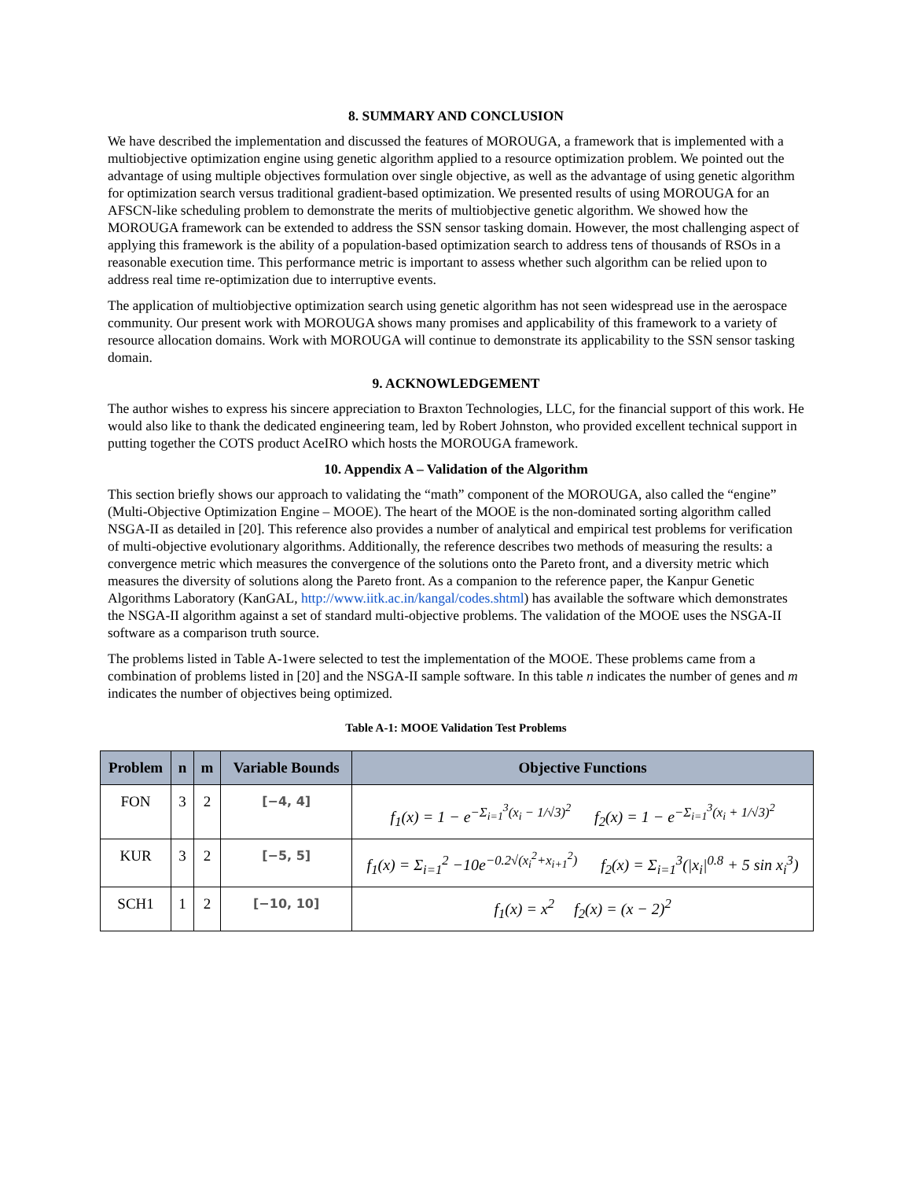8. SUMMARY AND CONCLUSION
We have described the implementation and discussed the features of MOROUGA, a framework that is implemented with a multiobjective optimization engine using genetic algorithm applied to a resource optimization problem. We pointed out the advantage of using multiple objectives formulation over single objective, as well as the advantage of using genetic algorithm for optimization search versus traditional gradient-based optimization. We presented results of using MOROUGA for an AFSCN-like scheduling problem to demonstrate the merits of multiobjective genetic algorithm. We showed how the MOROUGA framework can be extended to address the SSN sensor tasking domain. However, the most challenging aspect of applying this framework is the ability of a population-based optimization search to address tens of thousands of RSOs in a reasonable execution time. This performance metric is important to assess whether such algorithm can be relied upon to address real time re-optimization due to interruptive events.
The application of multiobjective optimization search using genetic algorithm has not seen widespread use in the aerospace community. Our present work with MOROUGA shows many promises and applicability of this framework to a variety of resource allocation domains. Work with MOROUGA will continue to demonstrate its applicability to the SSN sensor tasking domain.
9. ACKNOWLEDGEMENT
The author wishes to express his sincere appreciation to Braxton Technologies, LLC, for the financial support of this work. He would also like to thank the dedicated engineering team, led by Robert Johnston, who provided excellent technical support in putting together the COTS product AceIRO which hosts the MOROUGA framework.
10. Appendix A – Validation of the Algorithm
This section briefly shows our approach to validating the “math” component of the MOROUGA, also called the “engine” (Multi-Objective Optimization Engine – MOOE). The heart of the MOOE is the non-dominated sorting algorithm called NSGA-II as detailed in [20]. This reference also provides a number of analytical and empirical test problems for verification of multi-objective evolutionary algorithms. Additionally, the reference describes two methods of measuring the results: a convergence metric which measures the convergence of the solutions onto the Pareto front, and a diversity metric which measures the diversity of solutions along the Pareto front. As a companion to the reference paper, the Kanpur Genetic Algorithms Laboratory (KanGAL, http://www.iitk.ac.in/kangal/codes.shtml) has available the software which demonstrates the NSGA-II algorithm against a set of standard multi-objective problems. The validation of the MOOE uses the NSGA-II software as a comparison truth source.
The problems listed in Table A-1were selected to test the implementation of the MOOE. These problems came from a combination of problems listed in [20] and the NSGA-II sample software. In this table n indicates the number of genes and m indicates the number of objectives being optimized.
Table A-1: MOOE Validation Test Problems
| Problem | n | m | Variable Bounds | Objective Functions |
| --- | --- | --- | --- | --- |
| FON | 3 | 2 | [−4, 4] | f<sub>1</sub>(x) = 1 − e<sup>−Σ<sub>i=1</sub><sup>3</sup>(x<sub>i</sub> − 1/√3)<sup>2</sup></sup> f<sub>2</sub>(x) = 1 − e<sup>−Σ<sub>i=1</sub><sup>3</sup>(x<sub>i</sub> + 1/√3)<sup>2</sup></sup> |
| KUR | 3 | 2 | [−5, 5] | f<sub>1</sub>(x) = Σ<sub>i=1</sub><sup>2</sup> −10e<sup>−0.2√(x<sub>i</sub><sup>2</sup>+x<sub>i+1</sub><sup>2</sup>)</sup> f<sub>2</sub>(x) = Σ<sub>i=1</sub><sup>3</sup>(/x<sub>i</sub>/<sup>0.8</sup> + 5 sin x<sub>i</sub><sup>3</sup>) |
| SCH1 | 1 | 2 | [−10, 10] | f<sub>1</sub>(x) = x<sup>2</sup> f<sub>2</sub>(x) = (x − 2)<sup>2</sup> |